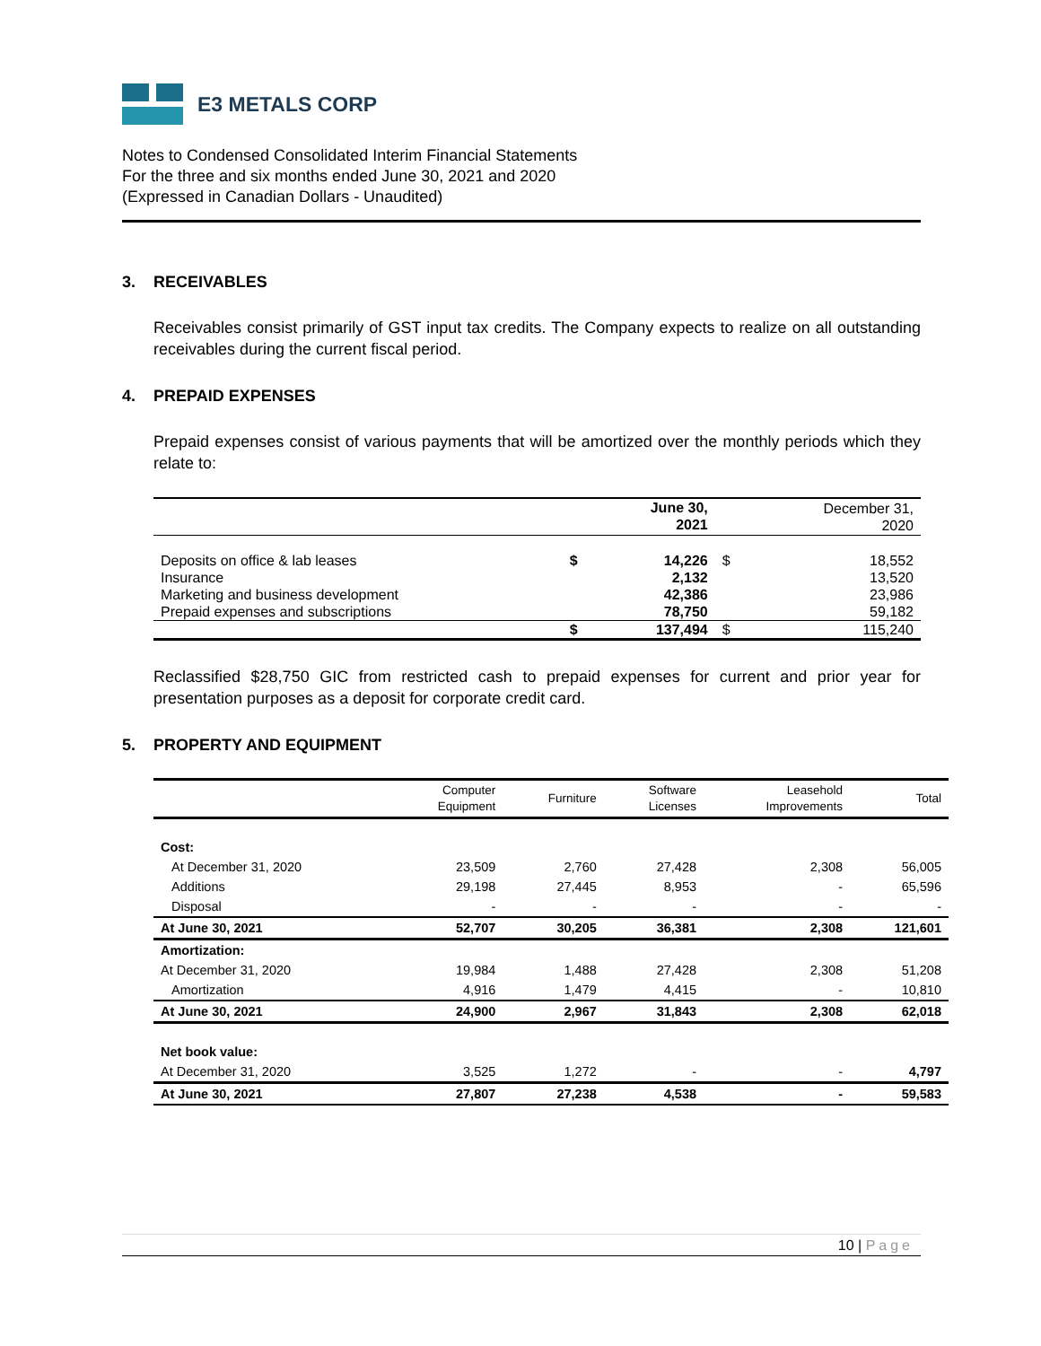E3 METALS CORP
Notes to Condensed Consolidated Interim Financial Statements
For the three and six months ended June 30, 2021 and 2020
(Expressed in Canadian Dollars - Unaudited)
3. RECEIVABLES
Receivables consist primarily of GST input tax credits. The Company expects to realize on all outstanding receivables during the current fiscal period.
4. PREPAID EXPENSES
Prepaid expenses consist of various payments that will be amortized over the monthly periods which they relate to:
| | | June 30, 2021 | | December 31, 2020 |
| Deposits on office & lab leases | $ | 14,226 | $ | 18,552 |
| Insurance | | 2,132 | | 13,520 |
| Marketing and business development | | 42,386 | | 23,986 |
| Prepaid expenses and subscriptions | | 78,750 | | 59,182 |
| | $ | 137,494 | $ | 115,240 |
Reclassified $28,750 GIC from restricted cash to prepaid expenses for current and prior year for presentation purposes as a deposit for corporate credit card.
5. PROPERTY AND EQUIPMENT
| | Computer Equipment | Furniture | Software Licenses | Leasehold Improvements | Total |
| Cost: | | | | | |
| At December 31, 2020 | 23,509 | 2,760 | 27,428 | 2,308 | 56,005 |
| Additions | 29,198 | 27,445 | 8,953 | - | 65,596 |
| Disposal | - | - | - | - | - |
| At June 30, 2021 | 52,707 | 30,205 | 36,381 | 2,308 | 121,601 |
| Amortization: | | | | | |
| At December 31, 2020 | 19,984 | 1,488 | 27,428 | 2,308 | 51,208 |
| Amortization | 4,916 | 1,479 | 4,415 | - | 10,810 |
| At June 30, 2021 | 24,900 | 2,967 | 31,843 | 2,308 | 62,018 |
| Net book value: | | | | | |
| At December 31, 2020 | 3,525 | 1,272 | - | - | 4,797 |
| At June 30, 2021 | 27,807 | 27,238 | 4,538 | - | 59,583 |
10 | Page